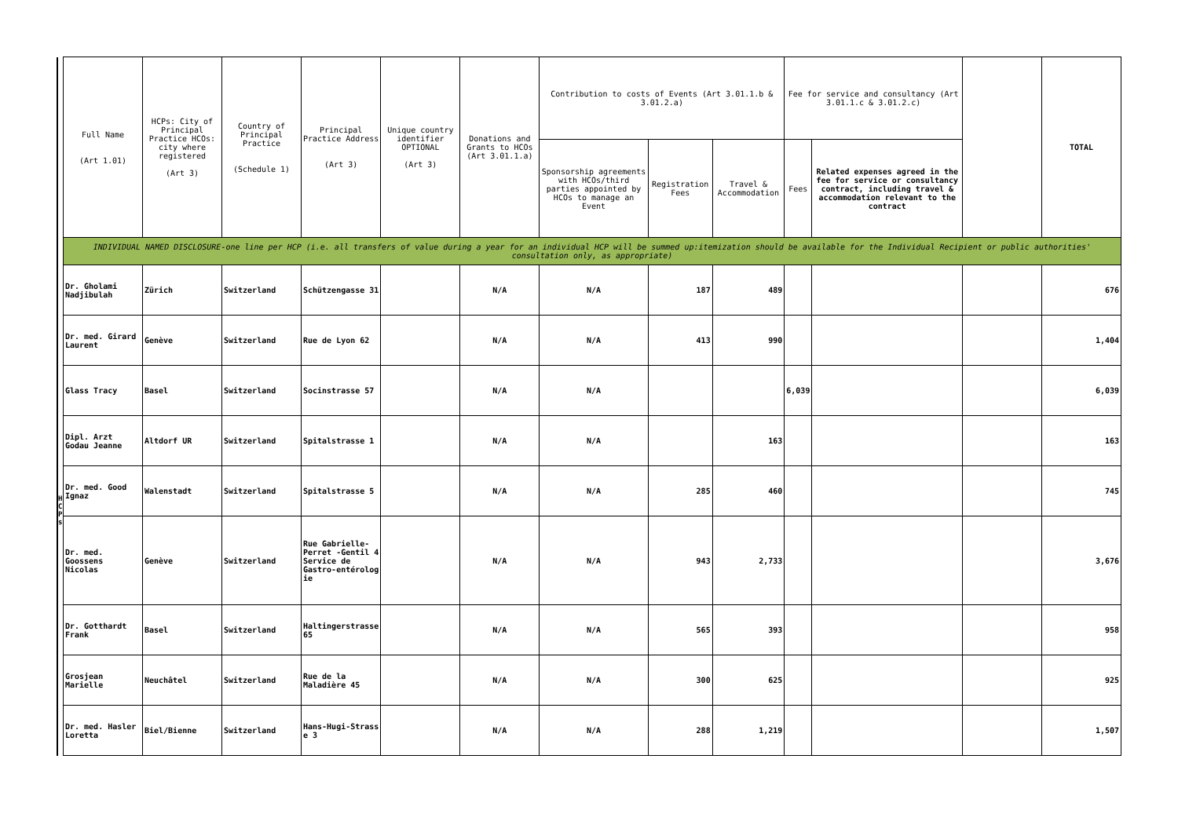| | Full Name (Art 1.01) | HCPs: City of Principal Practice HCOs: city where registered (Art 3) | Country of Principal Practice (Schedule 1) | Principal Practice Address (Art 3) | Unique country identifier OPTIONAL (Art 3) | Donations and Grants to HCOs (Art 3.01.1.a) | Contribution to costs of Events (Art 3.01.1.b & 3.01.2.a) | | | Fee for service and consultancy (Art 3.01.1.c & 3.01.2.c) | | | TOTAL |
| --- | --- | --- | --- | --- | --- | --- | --- | --- | --- | --- | --- | --- | --- |
| | | | | | | | Sponsorship agreements with HCOs/third parties appointed by HCOs to manage an Event | Registration Fees | Travel & Accommodation | Fees | Related expenses agreed in the fee for service or consultancy contract, including travel & accommodation relevant to the contract | | |
| | INDIVIDUAL NAMED DISCLOSURE-one line per HCP (i.e. all transfers of value during a year for an individual HCP will be summed up:itemization should be available for the Individual Recipient or public authorities' consultation only, as appropriate) | | | | | | | | | | | | |
| H C P s | Dr. Gholami Nadjibulah | Zürich | Switzerland | Schützengasse 31 | | N/A | N/A | 187 | 489 | | | | 676 |
| | Dr. med. Girard Laurent | Genève | Switzerland | Rue de Lyon 62 | | N/A | N/A | 413 | 990 | | | | 1,404 |
| | Glass Tracy | Basel | Switzerland | Socinstrasse 57 | | N/A | N/A | | | 6,039 | | | 6,039 |
| | Dipl. Arzt Godau Jeanne | Altdorf UR | Switzerland | Spitalstrasse 1 | | N/A | N/A | | 163 | | | | 163 |
| | Dr. med. Good Ignaz | Walenstadt | Switzerland | Spitalstrasse 5 | | N/A | N/A | 285 | 460 | | | | 745 |
| | Dr. med. Goossens Nicolas | Genève | Switzerland | Rue Gabrielle-Perret -Gentil 4 Service de Gastro-entérolog ie | | N/A | N/A | 943 | 2,733 | | | | 3,676 |
| | Dr. Gotthardt Frank | Basel | Switzerland | Haltingerstrasse 65 | | N/A | N/A | 565 | 393 | | | | 958 |
| | Grosjean Marielle | Neuchâtel | Switzerland | Rue de la Maladière 45 | | N/A | N/A | 300 | 625 | | | | 925 |
| | Dr. med. Hasler Loretta | Biel/Bienne | Switzerland | Hans-Hugi-Strass e 3 | | N/A | N/A | 288 | 1,219 | | | | 1,507 |